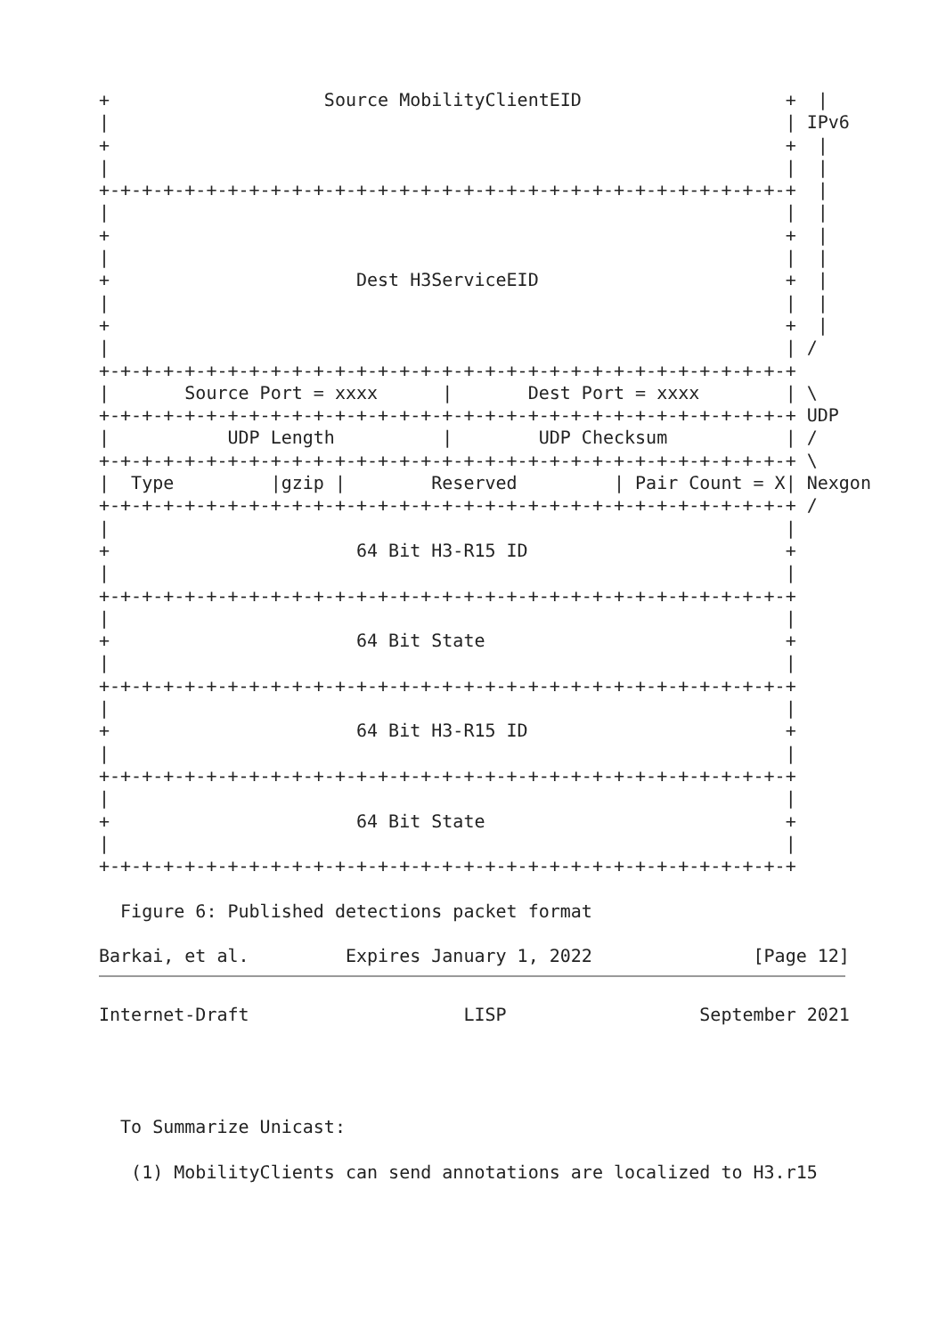+                    Source MobilityClientEID                   +  |
|                                                               | IPv6
+                                                               +  |
|                                                               |  |
+-+-+-+-+-+-+-+-+-+-+-+-+-+-+-+-+-+-+-+-+-+-+-+-+-+-+-+-+-+-+-+-+  |
|                                                               |  |
+                                                               +  |
|                                                               |  |
+                       Dest H3ServiceEID                       +  |
|                                                               |  |
+                                                               +  |
|                                                               | /
+-+-+-+-+-+-+-+-+-+-+-+-+-+-+-+-+-+-+-+-+-+-+-+-+-+-+-+-+-+-+-+-+
|       Source Port = xxxx      |       Dest Port = xxxx        | \
+-+-+-+-+-+-+-+-+-+-+-+-+-+-+-+-+-+-+-+-+-+-+-+-+-+-+-+-+-+-+-+-+ UDP
|           UDP Length          |        UDP Checksum           | /
+-+-+-+-+-+-+-+-+-+-+-+-+-+-+-+-+-+-+-+-+-+-+-+-+-+-+-+-+-+-+-+-+ \
|  Type         |gzip |        Reserved         | Pair Count = X| Nexgon
+-+-+-+-+-+-+-+-+-+-+-+-+-+-+-+-+-+-+-+-+-+-+-+-+-+-+-+-+-+-+-+-+ /
|                                                               |
+                       64 Bit H3-R15 ID                        +
|                                                               |
+-+-+-+-+-+-+-+-+-+-+-+-+-+-+-+-+-+-+-+-+-+-+-+-+-+-+-+-+-+-+-+-+
|                                                               |
+                       64 Bit State                            +
|                                                               |
+-+-+-+-+-+-+-+-+-+-+-+-+-+-+-+-+-+-+-+-+-+-+-+-+-+-+-+-+-+-+-+-+
|                                                               |
+                       64 Bit H3-R15 ID                        +
|                                                               |
+-+-+-+-+-+-+-+-+-+-+-+-+-+-+-+-+-+-+-+-+-+-+-+-+-+-+-+-+-+-+-+-+
|                                                               |
+                       64 Bit State                            +
|                                                               |
+-+-+-+-+-+-+-+-+-+-+-+-+-+-+-+-+-+-+-+-+-+-+-+-+-+-+-+-+-+-+-+-+

  Figure 6: Published detections packet format

Barkai, et al.         Expires January 1, 2022               [Page 12]
Internet-Draft                    LISP                  September 2021




  To Summarize Unicast:

   (1) MobilityClients can send annotations are localized to H3.r15